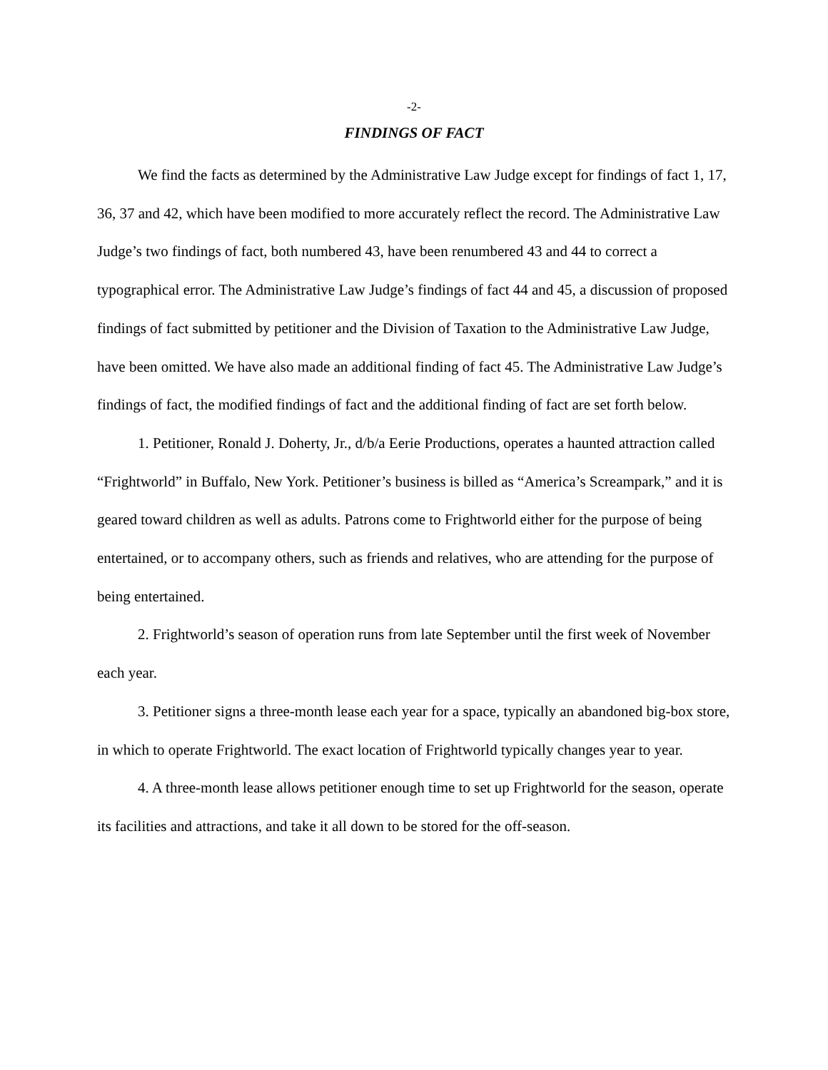-2-
FINDINGS OF FACT
We find the facts as determined by the Administrative Law Judge except for findings of fact 1, 17, 36, 37 and 42, which have been modified to more accurately reflect the record. The Administrative Law Judge’s two findings of fact, both numbered 43, have been renumbered 43 and 44 to correct a typographical error. The Administrative Law Judge’s findings of fact 44 and 45, a discussion of proposed findings of fact submitted by petitioner and the Division of Taxation to the Administrative Law Judge, have been omitted. We have also made an additional finding of fact 45. The Administrative Law Judge’s findings of fact, the modified findings of fact and the additional finding of fact are set forth below.
1. Petitioner, Ronald J. Doherty, Jr., d/b/a Eerie Productions, operates a haunted attraction called “Frightworld” in Buffalo, New York. Petitioner’s business is billed as “America’s Screampark,” and it is geared toward children as well as adults. Patrons come to Frightworld either for the purpose of being entertained, or to accompany others, such as friends and relatives, who are attending for the purpose of being entertained.
2. Frightworld’s season of operation runs from late September until the first week of November each year.
3. Petitioner signs a three-month lease each year for a space, typically an abandoned big-box store, in which to operate Frightworld. The exact location of Frightworld typically changes year to year.
4. A three-month lease allows petitioner enough time to set up Frightworld for the season, operate its facilities and attractions, and take it all down to be stored for the off-season.